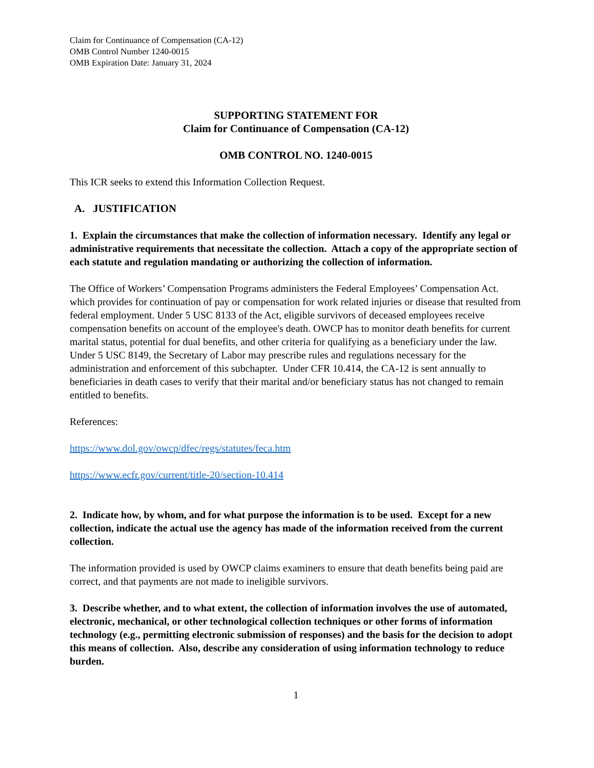Claim for Continuance of Compensation (CA-12)
OMB Control Number 1240-0015
OMB Expiration Date: January 31, 2024
SUPPORTING STATEMENT FOR
Claim for Continuance of Compensation (CA-12)
OMB CONTROL NO. 1240-0015
This ICR seeks to extend this Information Collection Request.
A. JUSTIFICATION
1. Explain the circumstances that make the collection of information necessary. Identify any legal or administrative requirements that necessitate the collection. Attach a copy of the appropriate section of each statute and regulation mandating or authorizing the collection of information.
The Office of Workers’ Compensation Programs administers the Federal Employees’ Compensation Act. which provides for continuation of pay or compensation for work related injuries or disease that resulted from federal employment. Under 5 USC 8133 of the Act, eligible survivors of deceased employees receive compensation benefits on account of the employee's death. OWCP has to monitor death benefits for current marital status, potential for dual benefits, and other criteria for qualifying as a beneficiary under the law. Under 5 USC 8149, the Secretary of Labor may prescribe rules and regulations necessary for the administration and enforcement of this subchapter. Under CFR 10.414, the CA-12 is sent annually to beneficiaries in death cases to verify that their marital and/or beneficiary status has not changed to remain entitled to benefits.
References:
https://www.dol.gov/owcp/dfec/regs/statutes/feca.htm
https://www.ecfr.gov/current/title-20/section-10.414
2. Indicate how, by whom, and for what purpose the information is to be used. Except for a new collection, indicate the actual use the agency has made of the information received from the current collection.
The information provided is used by OWCP claims examiners to ensure that death benefits being paid are correct, and that payments are not made to ineligible survivors.
3. Describe whether, and to what extent, the collection of information involves the use of automated, electronic, mechanical, or other technological collection techniques or other forms of information technology (e.g., permitting electronic submission of responses) and the basis for the decision to adopt this means of collection. Also, describe any consideration of using information technology to reduce burden.
1